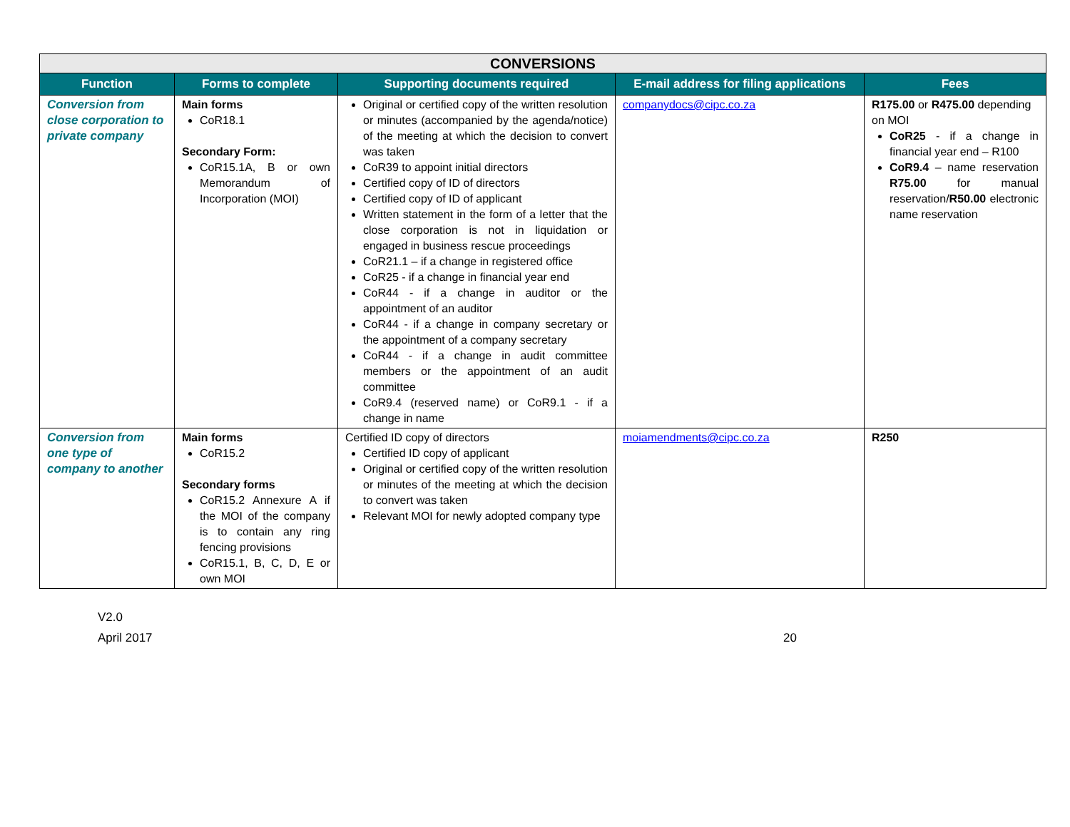| CONVERSIONS | | | | |
| --- | --- | --- | --- | --- |
| Function | Forms to complete | Supporting documents required | E-mail address for filing applications | Fees |
| Conversion from close corporation to private company | Main forms CoR18.1 Secondary Form: CoR15.1A, B or own Memorandum of Incorporation (MOI) | Original or certified copy of the written resolution or minutes (accompanied by the agenda/notice) of the meeting at which the decision to convert was taken CoR39 to appoint initial directors Certified copy of ID of directors Certified copy of ID of applicant Written statement in the form of a letter that the close corporation is not in liquidation or engaged in business rescue proceedings CoR21.1 – if a change in registered office CoR25 - if a change in financial year end CoR44 - if a change in auditor or the appointment of an auditor CoR44 - if a change in company secretary or the appointment of a company secretary CoR44 - if a change in audit committee members or the appointment of an audit committee CoR9.4 (reserved name) or CoR9.1 - if a change in name | companydocs@cipc.co.za | R175.00 or R475.00 depending on MOI CoR25 - if a change in financial year end – R100 CoR9.4 – name reservation R75.00 for manual reservation/ R50.00 electronic name reservation |
| Conversion from one type of company to another | Main forms CoR15.2 Secondary forms CoR15.2 Annexure A if the MOI of the company is to contain any ring fencing provisions CoR15.1, B, C, D, E or own MOI | Certified ID copy of directors Certified ID copy of applicant Original or certified copy of the written resolution or minutes of the meeting at which the decision to convert was taken Relevant MOI for newly adopted company type | moiamendments@cipc.co.za | R250 |
V2.0
April 2017 20